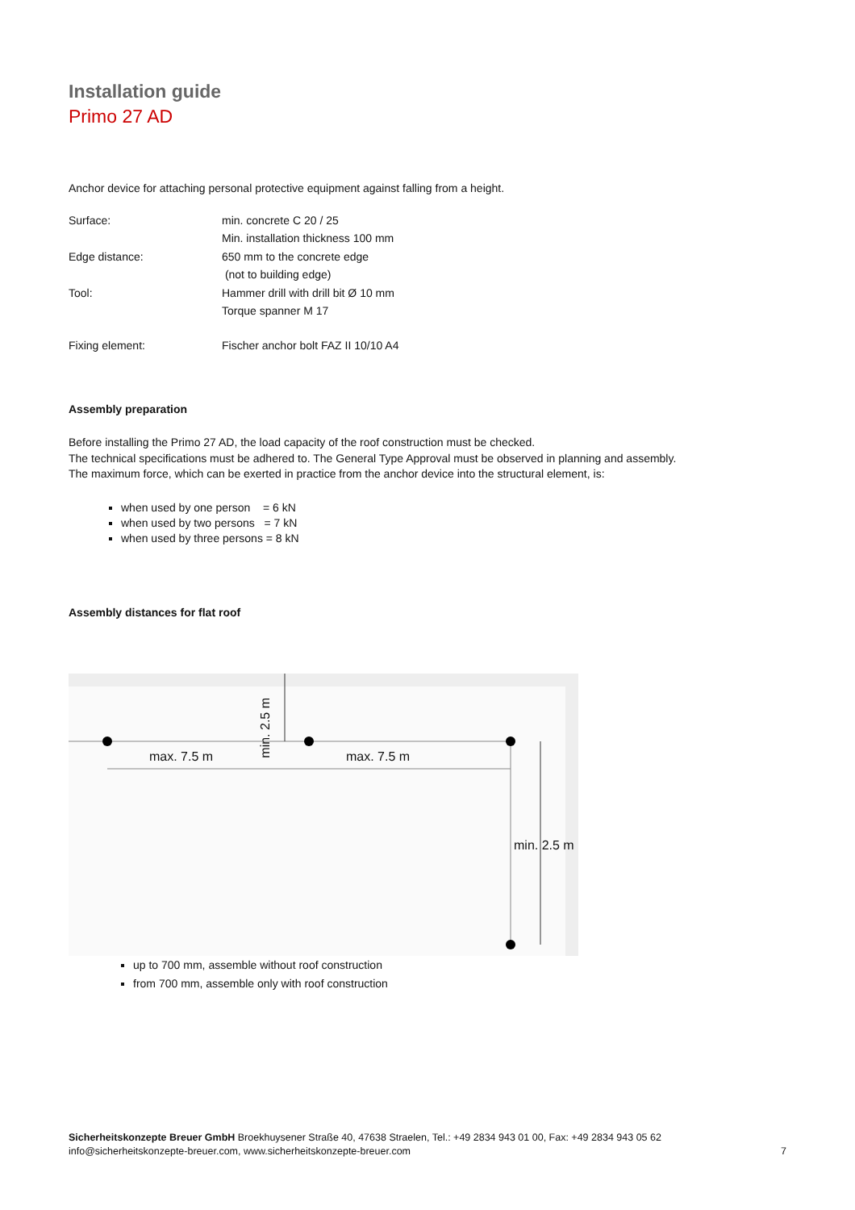Installation guide
Primo 27 AD
Anchor device for attaching personal protective equipment against falling from a height.
| Surface: | min. concrete C 20 / 25 |
| | Min. installation thickness 100 mm |
| Edge distance: | 650 mm to the concrete edge |
| | (not to building edge) |
| Tool: | Hammer drill with drill bit Ø 10 mm |
| | Torque spanner M 17 |
| Fixing element: | Fischer anchor bolt FAZ II 10/10 A4 |
Assembly preparation
Before installing the Primo 27 AD, the load capacity of the roof construction must be checked.
The technical specifications must be adhered to. The General Type Approval must be observed in planning and assembly.
The maximum force, which can be exerted in practice from the anchor device into the structural element, is:
when used by one person = 6 kN
when used by two persons = 7 kN
when used by three persons = 8 kN
Assembly distances for flat roof
max. 7.5 m max. 7.5 m
min. 2.5 m
min. 2.5 m
up to 700 mm, assemble without roof construction
from 700 mm, assemble only with roof construction
Sicherheitskonzepte Breuer GmbH Broekhuysener Straße 40, 47638 Straelen, Tel.: +49 2834 943 01 00, Fax: +49 2834 943 05 62
info@sicherheitskonzepte-breuer.com, www.sicherheitskonzepte-breuer.com
7